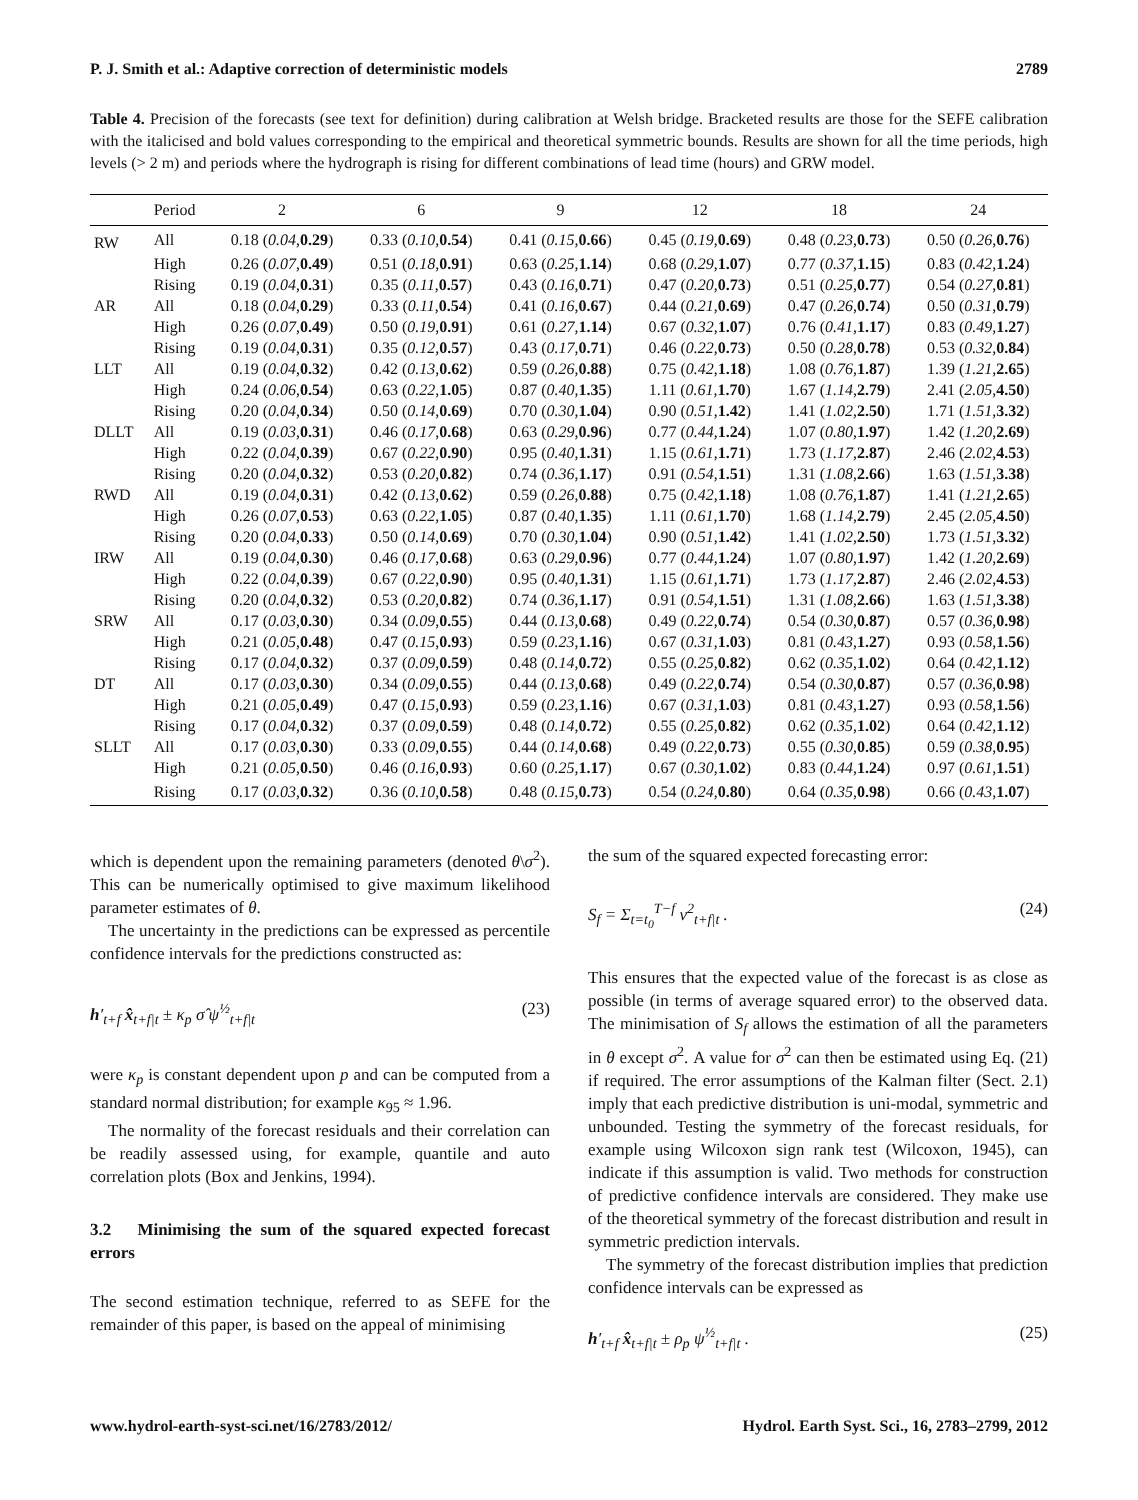P. J. Smith et al.: Adaptive correction of deterministic models 2789
Table 4. Precision of the forecasts (see text for definition) during calibration at Welsh bridge. Bracketed results are those for the SEFE calibration with the italicised and bold values corresponding to the empirical and theoretical symmetric bounds. Results are shown for all the time periods, high levels (> 2 m) and periods where the hydrograph is rising for different combinations of lead time (hours) and GRW model.
| | Period | 2 | 6 | 9 | 12 | 18 | 24 |
| --- | --- | --- | --- | --- | --- | --- | --- |
| RW | All | 0.18 ( 0.04 , 0.29 ) | 0.33 ( 0.10 , 0.54 ) | 0.41 ( 0.15 , 0.66 ) | 0.45 ( 0.19 , 0.69 ) | 0.48 ( 0.23 , 0.73 ) | 0.50 ( 0.26 , 0.76 ) |
| | High | 0.26 ( 0.07 , 0.49 ) | 0.51 ( 0.18 , 0.91 ) | 0.63 ( 0.25 , 1.14 ) | 0.68 ( 0.29 , 1.07 ) | 0.77 ( 0.37 , 1.15 ) | 0.83 ( 0.42 , 1.24 ) |
| | Rising | 0.19 ( 0.04 , 0.31 ) | 0.35 ( 0.11 , 0.57 ) | 0.43 ( 0.16 , 0.71 ) | 0.47 ( 0.20 , 0.73 ) | 0.51 ( 0.25 , 0.77 ) | 0.54 ( 0.27 , 0.81 ) |
| AR | All | 0.18 ( 0.04 , 0.29 ) | 0.33 ( 0.11 , 0.54 ) | 0.41 ( 0.16 , 0.67 ) | 0.44 ( 0.21 , 0.69 ) | 0.47 ( 0.26 , 0.74 ) | 0.50 ( 0.31 , 0.79 ) |
| | High | 0.26 ( 0.07 , 0.49 ) | 0.50 ( 0.19 , 0.91 ) | 0.61 ( 0.27 , 1.14 ) | 0.67 ( 0.32 , 1.07 ) | 0.76 ( 0.41 , 1.17 ) | 0.83 ( 0.49 , 1.27 ) |
| | Rising | 0.19 ( 0.04 , 0.31 ) | 0.35 ( 0.12 , 0.57 ) | 0.43 ( 0.17 , 0.71 ) | 0.46 ( 0.22 , 0.73 ) | 0.50 ( 0.28 , 0.78 ) | 0.53 ( 0.32 , 0.84 ) |
| LLT | All | 0.19 ( 0.04 , 0.32 ) | 0.42 ( 0.13 , 0.62 ) | 0.59 ( 0.26 , 0.88 ) | 0.75 ( 0.42 , 1.18 ) | 1.08 ( 0.76 , 1.87 ) | 1.39 ( 1.21 , 2.65 ) |
| | High | 0.24 ( 0.06 , 0.54 ) | 0.63 ( 0.22 , 1.05 ) | 0.87 ( 0.40 , 1.35 ) | 1.11 ( 0.61 , 1.70 ) | 1.67 ( 1.14 , 2.79 ) | 2.41 ( 2.05 , 4.50 ) |
| | Rising | 0.20 ( 0.04 , 0.34 ) | 0.50 ( 0.14 , 0.69 ) | 0.70 ( 0.30 , 1.04 ) | 0.90 ( 0.51 , 1.42 ) | 1.41 ( 1.02 , 2.50 ) | 1.71 ( 1.51 , 3.32 ) |
| DLLT | All | 0.19 ( 0.03 , 0.31 ) | 0.46 ( 0.17 , 0.68 ) | 0.63 ( 0.29 , 0.96 ) | 0.77 ( 0.44 , 1.24 ) | 1.07 ( 0.80 , 1.97 ) | 1.42 ( 1.20 , 2.69 ) |
| | High | 0.22 ( 0.04 , 0.39 ) | 0.67 ( 0.22 , 0.90 ) | 0.95 ( 0.40 , 1.31 ) | 1.15 ( 0.61 , 1.71 ) | 1.73 ( 1.17 , 2.87 ) | 2.46 ( 2.02 , 4.53 ) |
| | Rising | 0.20 ( 0.04 , 0.32 ) | 0.53 ( 0.20 , 0.82 ) | 0.74 ( 0.36 , 1.17 ) | 0.91 ( 0.54 , 1.51 ) | 1.31 ( 1.08 , 2.66 ) | 1.63 ( 1.51 , 3.38 ) |
| RWD | All | 0.19 ( 0.04 , 0.31 ) | 0.42 ( 0.13 , 0.62 ) | 0.59 ( 0.26 , 0.88 ) | 0.75 ( 0.42 , 1.18 ) | 1.08 ( 0.76 , 1.87 ) | 1.41 ( 1.21 , 2.65 ) |
| | High | 0.26 ( 0.07 , 0.53 ) | 0.63 ( 0.22 , 1.05 ) | 0.87 ( 0.40 , 1.35 ) | 1.11 ( 0.61 , 1.70 ) | 1.68 ( 1.14 , 2.79 ) | 2.45 ( 2.05 , 4.50 ) |
| | Rising | 0.20 ( 0.04 , 0.33 ) | 0.50 ( 0.14 , 0.69 ) | 0.70 ( 0.30 , 1.04 ) | 0.90 ( 0.51 , 1.42 ) | 1.41 ( 1.02 , 2.50 ) | 1.73 ( 1.51 , 3.32 ) |
| IRW | All | 0.19 ( 0.04 , 0.30 ) | 0.46 ( 0.17 , 0.68 ) | 0.63 ( 0.29 , 0.96 ) | 0.77 ( 0.44 , 1.24 ) | 1.07 ( 0.80 , 1.97 ) | 1.42 ( 1.20 , 2.69 ) |
| | High | 0.22 ( 0.04 , 0.39 ) | 0.67 ( 0.22 , 0.90 ) | 0.95 ( 0.40 , 1.31 ) | 1.15 ( 0.61 , 1.71 ) | 1.73 ( 1.17 , 2.87 ) | 2.46 ( 2.02 , 4.53 ) |
| | Rising | 0.20 ( 0.04 , 0.32 ) | 0.53 ( 0.20 , 0.82 ) | 0.74 ( 0.36 , 1.17 ) | 0.91 ( 0.54 , 1.51 ) | 1.31 ( 1.08 , 2.66 ) | 1.63 ( 1.51 , 3.38 ) |
| SRW | All | 0.17 ( 0.03 , 0.30 ) | 0.34 ( 0.09 , 0.55 ) | 0.44 ( 0.13 , 0.68 ) | 0.49 ( 0.22 , 0.74 ) | 0.54 ( 0.30 , 0.87 ) | 0.57 ( 0.36 , 0.98 ) |
| | High | 0.21 ( 0.05 , 0.48 ) | 0.47 ( 0.15 , 0.93 ) | 0.59 ( 0.23 , 1.16 ) | 0.67 ( 0.31 , 1.03 ) | 0.81 ( 0.43 , 1.27 ) | 0.93 ( 0.58 , 1.56 ) |
| | Rising | 0.17 ( 0.04 , 0.32 ) | 0.37 ( 0.09 , 0.59 ) | 0.48 ( 0.14 , 0.72 ) | 0.55 ( 0.25 , 0.82 ) | 0.62 ( 0.35 , 1.02 ) | 0.64 ( 0.42 , 1.12 ) |
| DT | All | 0.17 ( 0.03 , 0.30 ) | 0.34 ( 0.09 , 0.55 ) | 0.44 ( 0.13 , 0.68 ) | 0.49 ( 0.22 , 0.74 ) | 0.54 ( 0.30 , 0.87 ) | 0.57 ( 0.36 , 0.98 ) |
| | High | 0.21 ( 0.05 , 0.49 ) | 0.47 ( 0.15 , 0.93 ) | 0.59 ( 0.23 , 1.16 ) | 0.67 ( 0.31 , 1.03 ) | 0.81 ( 0.43 , 1.27 ) | 0.93 ( 0.58 , 1.56 ) |
| | Rising | 0.17 ( 0.04 , 0.32 ) | 0.37 ( 0.09 , 0.59 ) | 0.48 ( 0.14 , 0.72 ) | 0.55 ( 0.25 , 0.82 ) | 0.62 ( 0.35 , 1.02 ) | 0.64 ( 0.42 , 1.12 ) |
| SLLT | All | 0.17 ( 0.03 , 0.30 ) | 0.33 ( 0.09 , 0.55 ) | 0.44 ( 0.14 , 0.68 ) | 0.49 ( 0.22 , 0.73 ) | 0.55 ( 0.30 , 0.85 ) | 0.59 ( 0.38 , 0.95 ) |
| | High | 0.21 ( 0.05 , 0.50 ) | 0.46 ( 0.16 , 0.93 ) | 0.60 ( 0.25 , 1.17 ) | 0.67 ( 0.30 , 1.02 ) | 0.83 ( 0.44 , 1.24 ) | 0.97 ( 0.61 , 1.51 ) |
| | Rising | 0.17 ( 0.03 , 0.32 ) | 0.36 ( 0.10 , 0.58 ) | 0.48 ( 0.15 , 0.73 ) | 0.54 ( 0.24 , 0.80 ) | 0.64 ( 0.35 , 0.98 ) | 0.66 ( 0.43 , 1.07 ) |
which is dependent upon the remaining parameters (denoted θ\σ<sup>2</sup>). This can be numerically optimised to give maximum likelihood parameter estimates of θ.
The uncertainty in the predictions can be expressed as percentile confidence intervals for the predictions constructed as:
h′<sub>t+f</sub> x̂<sub>t+f|t</sub> ± κ<sub>p</sub> σ̂ ψ<sup>½</sup><sub>t+f|t</sub> (23)
were κ<sub>p</sub> is constant dependent upon p and can be computed from a standard normal distribution; for example κ<sub>95</sub> ≈ 1.96.
The normality of the forecast residuals and their correlation can be readily assessed using, for example, quantile and auto correlation plots (Box and Jenkins, 1994).
3.2 Minimising the sum of the squared expected forecast errors
The second estimation technique, referred to as SEFE for the remainder of this paper, is based on the appeal of minimising
the sum of the squared expected forecasting error:
S<sub>f</sub> = Σ<sub>t=t<sub>0</sub></sub><sup>T−f</sup> v<sup>2</sup><sub>t+f|t</sub> . (24)
This ensures that the expected value of the forecast is as close as possible (in terms of average squared error) to the observed data. The minimisation of S<sub>f</sub> allows the estimation of all the parameters in θ except σ<sup>2</sup>. A value for σ<sup>2</sup> can then be estimated using Eq. (21) if required. The error assumptions of the Kalman filter (Sect. 2.1) imply that each predictive distribution is uni-modal, symmetric and unbounded. Testing the symmetry of the forecast residuals, for example using Wilcoxon sign rank test (Wilcoxon, 1945), can indicate if this assumption is valid. Two methods for construction of predictive confidence intervals are considered. They make use of the theoretical symmetry of the forecast distribution and result in symmetric prediction intervals.
The symmetry of the forecast distribution implies that prediction confidence intervals can be expressed as
h′<sub>t+f</sub> x̂<sub>t+f|t</sub> ± ρ<sub>p</sub> ψ<sup>½</sup><sub>t+f|t</sub> . (25)
www.hydrol-earth-syst-sci.net/16/2783/2012/ Hydrol. Earth Syst. Sci., 16, 2783–2799, 2012